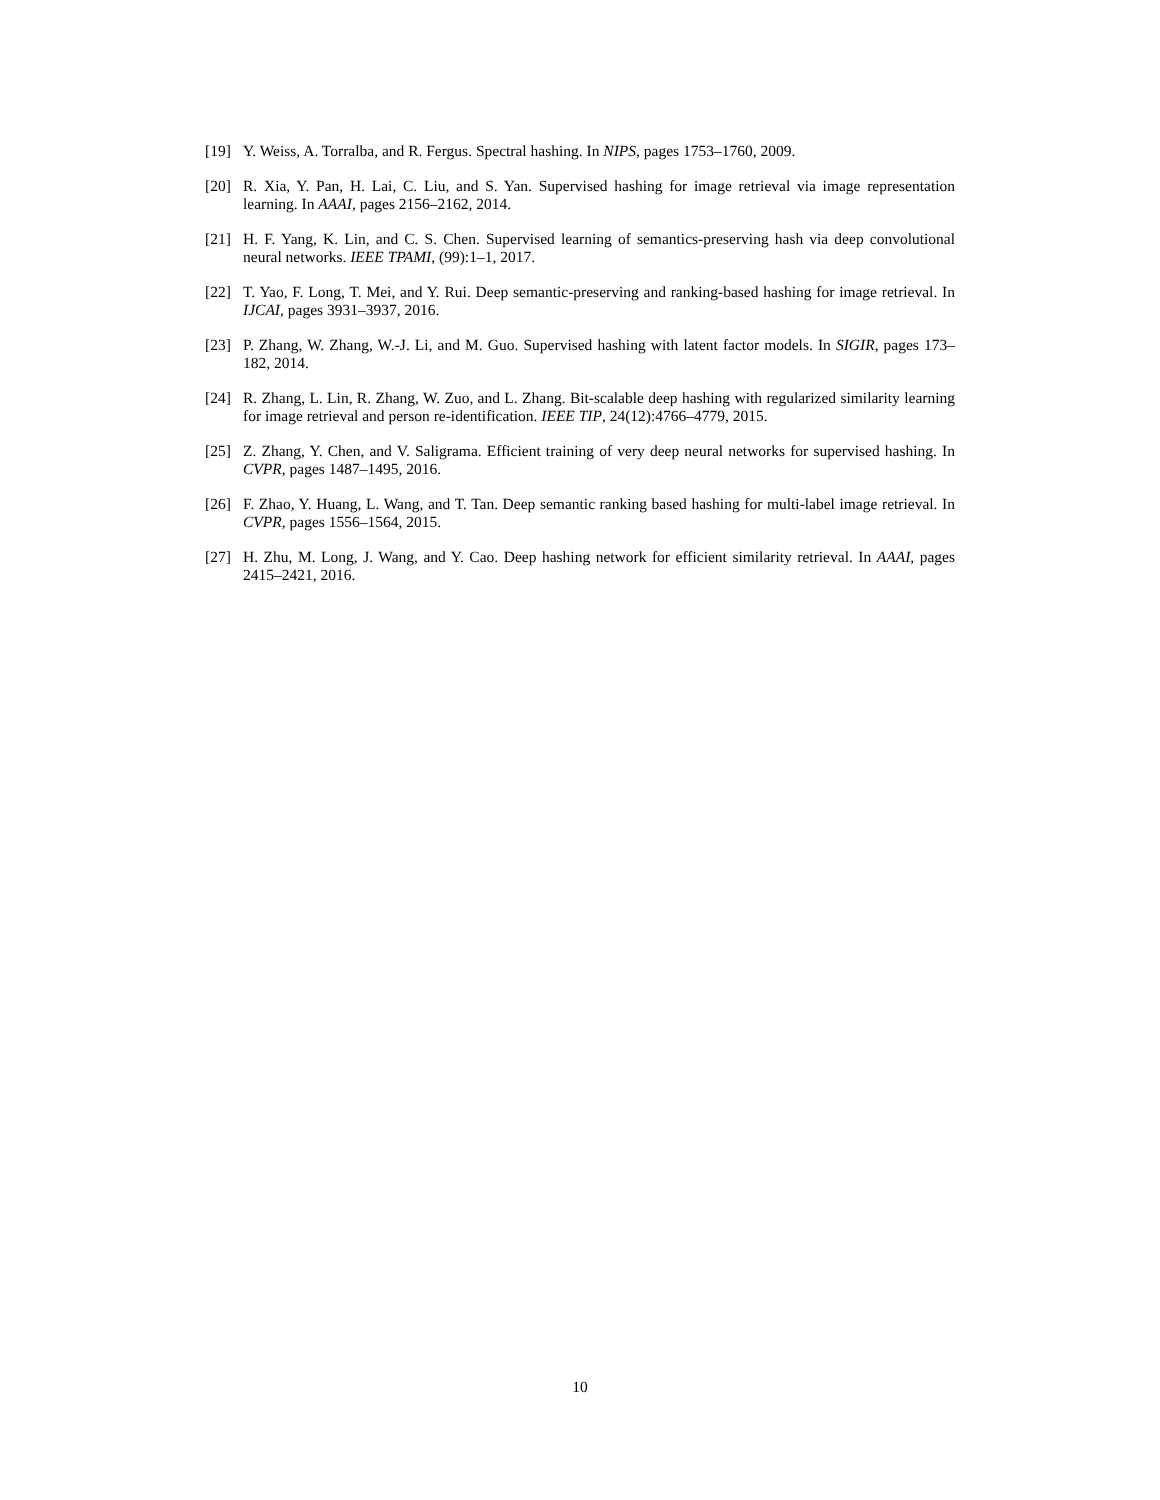[19] Y. Weiss, A. Torralba, and R. Fergus. Spectral hashing. In NIPS, pages 1753–1760, 2009.
[20] R. Xia, Y. Pan, H. Lai, C. Liu, and S. Yan. Supervised hashing for image retrieval via image representation learning. In AAAI, pages 2156–2162, 2014.
[21] H. F. Yang, K. Lin, and C. S. Chen. Supervised learning of semantics-preserving hash via deep convolutional neural networks. IEEE TPAMI, (99):1–1, 2017.
[22] T. Yao, F. Long, T. Mei, and Y. Rui. Deep semantic-preserving and ranking-based hashing for image retrieval. In IJCAI, pages 3931–3937, 2016.
[23] P. Zhang, W. Zhang, W.-J. Li, and M. Guo. Supervised hashing with latent factor models. In SIGIR, pages 173–182, 2014.
[24] R. Zhang, L. Lin, R. Zhang, W. Zuo, and L. Zhang. Bit-scalable deep hashing with regularized similarity learning for image retrieval and person re-identification. IEEE TIP, 24(12):4766–4779, 2015.
[25] Z. Zhang, Y. Chen, and V. Saligrama. Efficient training of very deep neural networks for supervised hashing. In CVPR, pages 1487–1495, 2016.
[26] F. Zhao, Y. Huang, L. Wang, and T. Tan. Deep semantic ranking based hashing for multi-label image retrieval. In CVPR, pages 1556–1564, 2015.
[27] H. Zhu, M. Long, J. Wang, and Y. Cao. Deep hashing network for efficient similarity retrieval. In AAAI, pages 2415–2421, 2016.
10